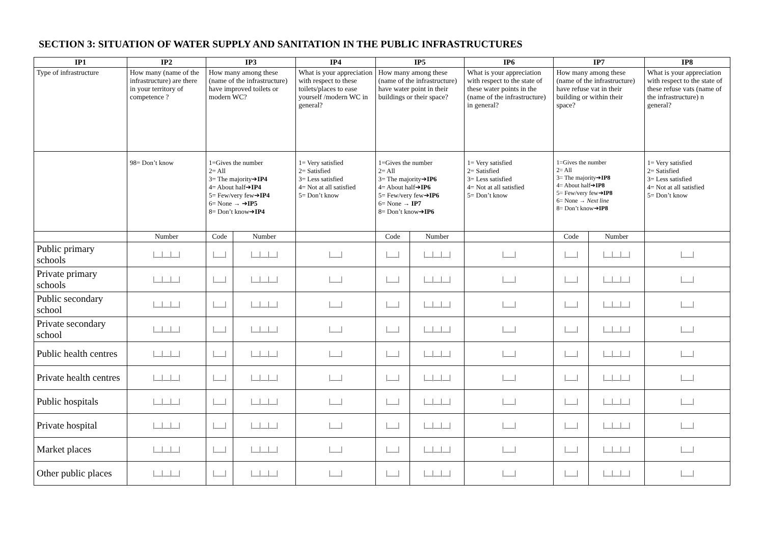SECTION 3: SITUATION OF WATER SUPPLY AND SANITATION IN THE PUBLIC INFRASTRUCTURES
| IP1 | IP2 | IP3 | | IP4 | IP5 | | IP6 | IP7 | | IP8 |
| --- | --- | --- | --- | --- | --- | --- | --- | --- | --- | --- |
| Type of infrastructure | How many (name of the infrastructure) are there in your territory of competence ? | How many among these (name of the infrastructure) have improved toilets or modern WC? | | What is your appreciation with respect to these toilets/places to ease yourself /modern WC in general? | How many among these (name of the infrastructure) have water point in their buildings or their space? | | What is your appreciation with respect to the state of these water points in the (name of the infrastructure) in general? | How many among these (name of the infrastructure) have refuse vat in their building or within their space? | | What is your appreciation with respect to the state of these refuse vats (name of the infrastructure) n general? |
| | 98= Don’t know | 1=Gives the number 2= All 3= The majority➔ IP4 4= About half➔ IP4 5= Few/very few➔ IP4 6= None → ➔ IP5 8= Don’t know➔ IP4 | | 1= Very satisfied 2= Satisfied 3= Less satisfied 4= Not at all satisfied 5= Don’t know | 1=Gives the number 2= All 3= The majority➔ IP6 4= About half➔ IP6 5= Few/very few➔ IP6 6= None → IP7 8= Don’t know➔ IP6 | | 1= Very satisfied 2= Satisfied 3= Less satisfied 4= Not at all satisfied 5= Don’t know | 1=Gives the number 2= All 3= The majority➔ IP8 4= About half➔ IP8 5= Few/very few➔ IP8 6= None → Next line 8= Don’t know➔ IP8 | | 1= Very satisfied 2= Satisfied 3= Less satisfied 4= Not at all satisfied 5= Don’t know |
| | Number | Code | Number | | Code | Number | | Code | Number | |
| Public primary schools | /__/__/__/ | /___/ | /__/__/__/ | /___/ | /___/ | /__/__/__/ | /___/ | /___/ | /__/__/__/ | /___/ |
| Private primary schools | /__/__/__/ | /___/ | /__/__/__/ | /___/ | /___/ | /__/__/__/ | /___/ | /___/ | /__/__/__/ | /___/ |
| Public secondary school | /__/__/__/ | /___/ | /__/__/__/ | /___/ | /___/ | /__/__/__/ | /___/ | /___/ | /__/__/__/ | /___/ |
| Private secondary school | /__/__/__/ | /___/ | /__/__/__/ | /___/ | /___/ | /__/__/__/ | /___/ | /___/ | /__/__/__/ | /___/ |
| Public health centres | /__/__/__/ | /___/ | /__/__/__/ | /___/ | /___/ | /__/__/__/ | /___/ | /___/ | /__/__/__/ | /___/ |
| Private health centres | /__/__/__/ | /___/ | /__/__/__/ | /___/ | /___/ | /__/__/__/ | /___/ | /___/ | /__/__/__/ | /___/ |
| Public hospitals | /__/__/__/ | /___/ | /__/__/__/ | /___/ | /___/ | /__/__/__/ | /___/ | /___/ | /__/__/__/ | /___/ |
| Private hospital | /__/__/__/ | /___/ | /__/__/__/ | /___/ | /___/ | /__/__/__/ | /___/ | /___/ | /__/__/__/ | /___/ |
| Market places | /__/__/__/ | /___/ | /__/__/__/ | /___/ | /___/ | /__/__/__/ | /___/ | /___/ | /__/__/__/ | /___/ |
| Other public places | /__/__/__/ | /___/ | /__/__/__/ | /___/ | /___/ | /__/__/__/ | /___/ | /___/ | /__/__/__/ | /___/ |